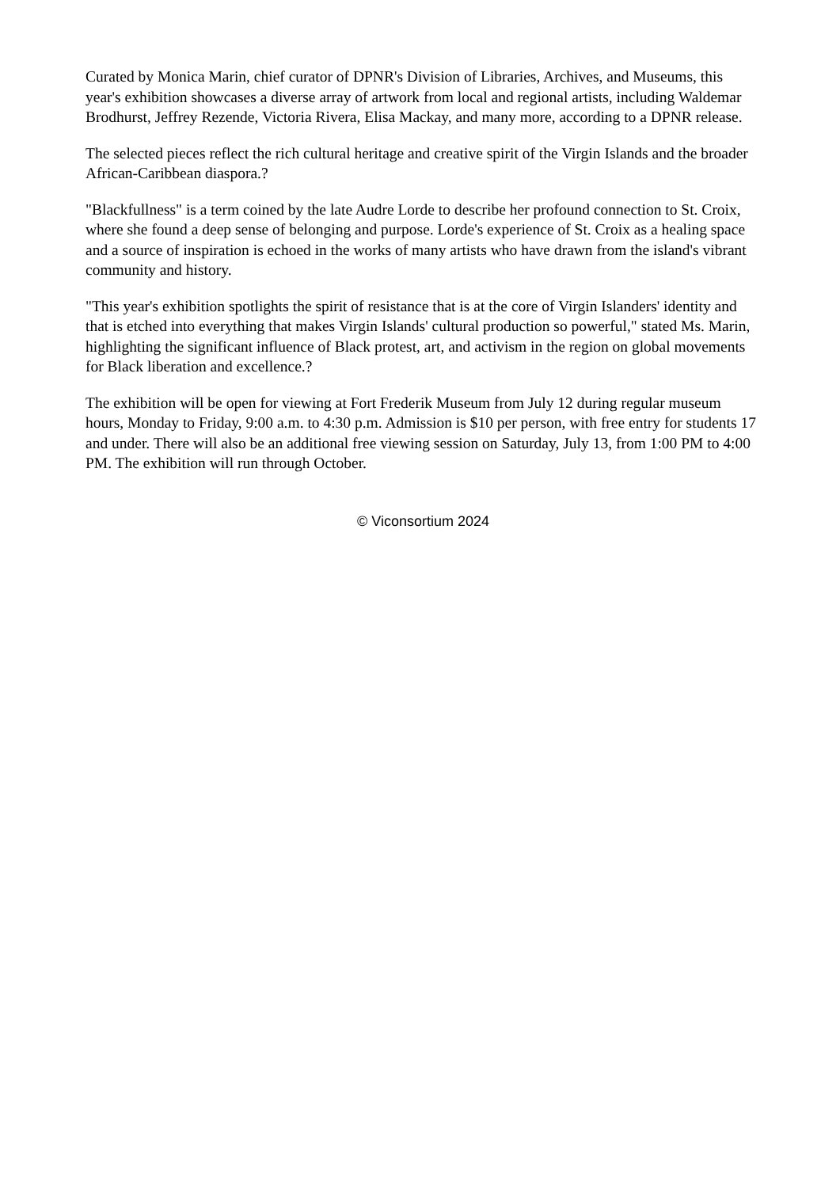Curated by Monica Marin, chief curator of DPNR's Division of Libraries, Archives, and Museums, this year's exhibition showcases a diverse array of artwork from local and regional artists, including Waldemar Brodhurst, Jeffrey Rezende, Victoria Rivera, Elisa Mackay, and many more, according to a DPNR release.
The selected pieces reflect the rich cultural heritage and creative spirit of the Virgin Islands and the broader African-Caribbean diaspora.?
"Blackfullness" is a term coined by the late Audre Lorde to describe her profound connection to St. Croix, where she found a deep sense of belonging and purpose. Lorde's experience of St. Croix as a healing space and a source of inspiration is echoed in the works of many artists who have drawn from the island's vibrant community and history.
"This year's exhibition spotlights the spirit of resistance that is at the core of Virgin Islanders' identity and that is etched into everything that makes Virgin Islands' cultural production so powerful," stated Ms. Marin, highlighting the significant influence of Black protest, art, and activism in the region on global movements for Black liberation and excellence.?
The exhibition will be open for viewing at Fort Frederik Museum from July 12 during regular museum hours, Monday to Friday, 9:00 a.m. to 4:30 p.m. Admission is $10 per person, with free entry for students 17 and under. There will also be an additional free viewing session on Saturday, July 13, from 1:00 PM to 4:00 PM. The exhibition will run through October.
© Viconsortium 2024